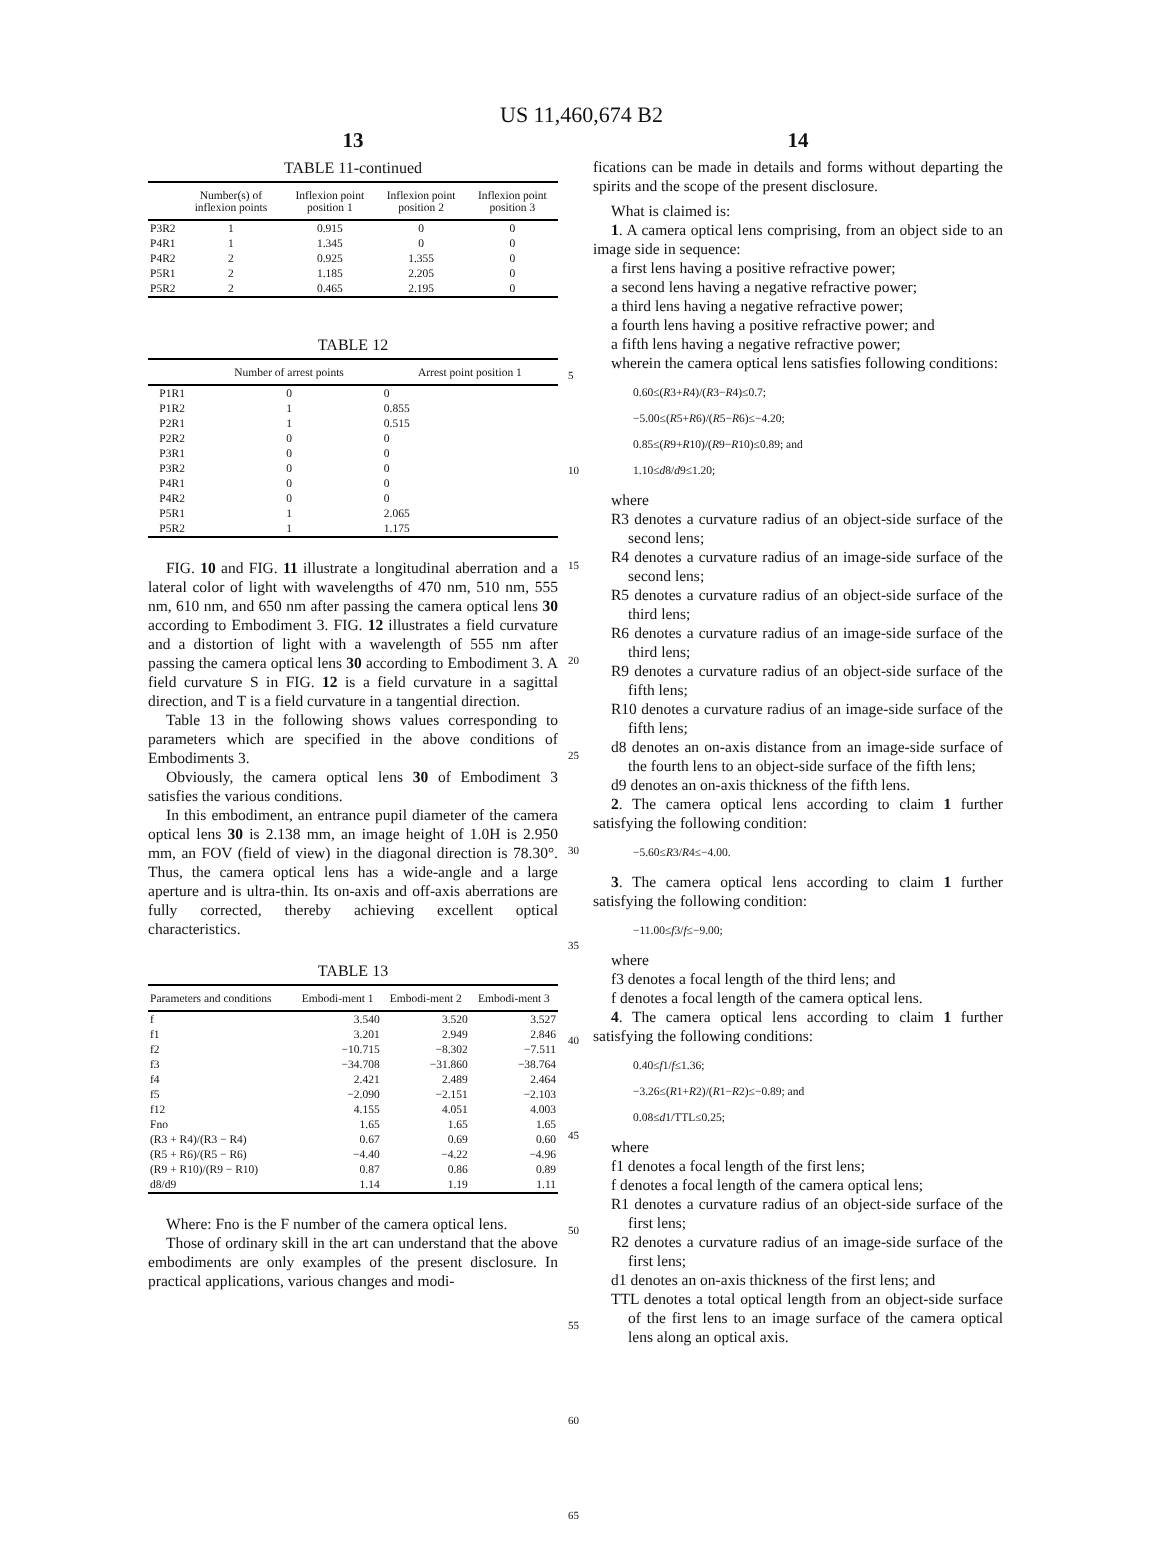US 11,460,674 B2
13
TABLE 11-continued
| | Number(s) of inflexion points | Inflexion point position 1 | Inflexion point position 2 | Inflexion point position 3 |
| --- | --- | --- | --- | --- |
| P3R2 | 1 | 0.915 | 0 | 0 |
| P4R1 | 1 | 1.345 | 0 | 0 |
| P4R2 | 2 | 0.925 | 1.355 | 0 |
| P5R1 | 2 | 1.185 | 2.205 | 0 |
| P5R2 | 2 | 0.465 | 2.195 | 0 |
TABLE 12
| | Number of arrest points | Arrest point position 1 |
| --- | --- | --- |
| P1R1 | 0 | 0 |
| P1R2 | 1 | 0.855 |
| P2R1 | 1 | 0.515 |
| P2R2 | 0 | 0 |
| P3R1 | 0 | 0 |
| P3R2 | 0 | 0 |
| P4R1 | 0 | 0 |
| P4R2 | 0 | 0 |
| P5R1 | 1 | 2.065 |
| P5R2 | 1 | 1.175 |
FIG. 10 and FIG. 11 illustrate a longitudinal aberration and a lateral color of light with wavelengths of 470 nm, 510 nm, 555 nm, 610 nm, and 650 nm after passing the camera optical lens 30 according to Embodiment 3. FIG. 12 illustrates a field curvature and a distortion of light with a wavelength of 555 nm after passing the camera optical lens 30 according to Embodiment 3. A field curvature S in FIG. 12 is a field curvature in a sagittal direction, and T is a field curvature in a tangential direction.
Table 13 in the following shows values corresponding to parameters which are specified in the above conditions of Embodiments 3.
Obviously, the camera optical lens 30 of Embodiment 3 satisfies the various conditions.
In this embodiment, an entrance pupil diameter of the camera optical lens 30 is 2.138 mm, an image height of 1.0H is 2.950 mm, an FOV (field of view) in the diagonal direction is 78.30°. Thus, the camera optical lens has a wide-angle and a large aperture and is ultra-thin. Its on-axis and off-axis aberrations are fully corrected, thereby achieving excellent optical characteristics.
TABLE 13
| Parameters and conditions | Embodi-ment 1 | Embodi-ment 2 | Embodi-ment 3 |
| --- | --- | --- | --- |
| f | 3.540 | 3.520 | 3.527 |
| f1 | 3.201 | 2.949 | 2.846 |
| f2 | −10.715 | −8.302 | −7.511 |
| f3 | −34.708 | −31.860 | −38.764 |
| f4 | 2.421 | 2.489 | 2.464 |
| f5 | −2.090 | −2.151 | −2.103 |
| f12 | 4.155 | 4.051 | 4.003 |
| Fno | 1.65 | 1.65 | 1.65 |
| (R3 + R4)/(R3 − R4) | 0.67 | 0.69 | 0.60 |
| (R5 + R6)/(R5 − R6) | −4.40 | −4.22 | −4.96 |
| (R9 + R10)/(R9 − R10) | 0.87 | 0.86 | 0.89 |
| d8/d9 | 1.14 | 1.19 | 1.11 |
Where: Fno is the F number of the camera optical lens.
Those of ordinary skill in the art can understand that the above embodiments are only examples of the present disclosure. In practical applications, various changes and modi-
5
10
15
20
25
30
35
40
45
50
55
60
65
14
fications can be made in details and forms without departing the spirits and the scope of the present disclosure.
What is claimed is:
1. A camera optical lens comprising, from an object side to an image side in sequence:
a first lens having a positive refractive power;
a second lens having a negative refractive power;
a third lens having a negative refractive power;
a fourth lens having a positive refractive power; and
a fifth lens having a negative refractive power;
wherein the camera optical lens satisfies following conditions:
0.60≤(R3+R4)/(R3−R4)≤0.7;
−5.00≤(R5+R6)/(R5−R6)≤−4.20;
0.85≤(R9+R10)/(R9−R10)≤0.89; and
1.10≤d8/d9≤1.20;
where
R3 denotes a curvature radius of an object-side surface of the second lens;
R4 denotes a curvature radius of an image-side surface of the second lens;
R5 denotes a curvature radius of an object-side surface of the third lens;
R6 denotes a curvature radius of an image-side surface of the third lens;
R9 denotes a curvature radius of an object-side surface of the fifth lens;
R10 denotes a curvature radius of an image-side surface of the fifth lens;
d8 denotes an on-axis distance from an image-side surface of the fourth lens to an object-side surface of the fifth lens;
d9 denotes an on-axis thickness of the fifth lens.
2. The camera optical lens according to claim 1 further satisfying the following condition:
−5.60≤R3/R4≤−4.00.
3. The camera optical lens according to claim 1 further satisfying the following condition:
−11.00≤f3/f≤−9.00;
where
f3 denotes a focal length of the third lens; and
f denotes a focal length of the camera optical lens.
4. The camera optical lens according to claim 1 further satisfying the following conditions:
0.40≤f1/f≤1.36;
−3.26≤(R1+R2)/(R1−R2)≤−0.89; and
0.08≤d1/TTL≤0.25;
where
f1 denotes a focal length of the first lens;
f denotes a focal length of the camera optical lens;
R1 denotes a curvature radius of an object-side surface of the first lens;
R2 denotes a curvature radius of an image-side surface of the first lens;
d1 denotes an on-axis thickness of the first lens; and
TTL denotes a total optical length from an object-side surface of the first lens to an image surface of the camera optical lens along an optical axis.